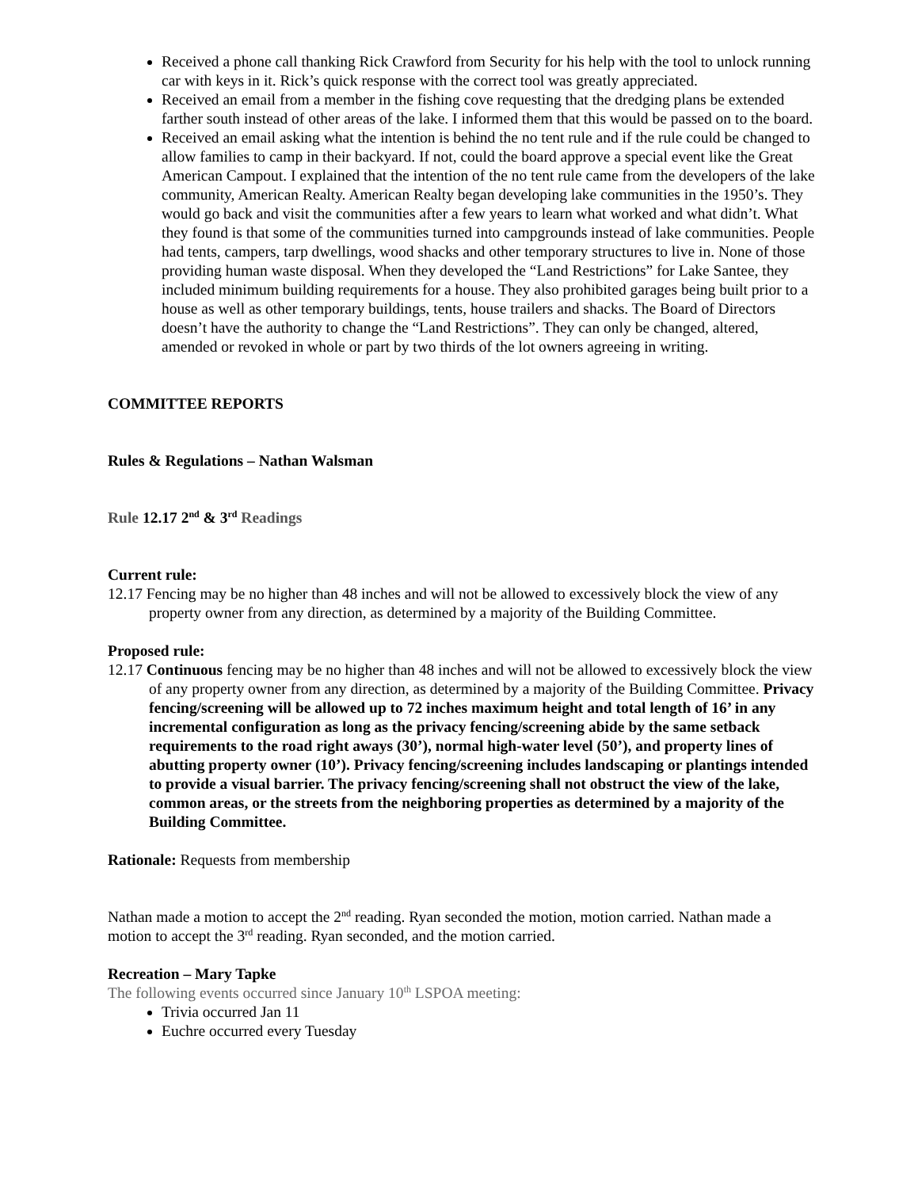Received a phone call thanking Rick Crawford from Security for his help with the tool to unlock running car with keys in it. Rick’s quick response with the correct tool was greatly appreciated.
Received an email from a member in the fishing cove requesting that the dredging plans be extended farther south instead of other areas of the lake. I informed them that this would be passed on to the board.
Received an email asking what the intention is behind the no tent rule and if the rule could be changed to allow families to camp in their backyard. If not, could the board approve a special event like the Great American Campout. I explained that the intention of the no tent rule came from the developers of the lake community, American Realty. American Realty began developing lake communities in the 1950’s. They would go back and visit the communities after a few years to learn what worked and what didn’t. What they found is that some of the communities turned into campgrounds instead of lake communities. People had tents, campers, tarp dwellings, wood shacks and other temporary structures to live in. None of those providing human waste disposal. When they developed the “Land Restrictions” for Lake Santee, they included minimum building requirements for a house. They also prohibited garages being built prior to a house as well as other temporary buildings, tents, house trailers and shacks. The Board of Directors doesn’t have the authority to change the “Land Restrictions”. They can only be changed, altered, amended or revoked in whole or part by two thirds of the lot owners agreeing in writing.
COMMITTEE REPORTS
Rules & Regulations – Nathan Walsman
Rule 12.17 2<sup>nd</sup> & 3<sup>rd</sup> Readings
Current rule:
12.17 Fencing may be no higher than 48 inches and will not be allowed to excessively block the view of any property owner from any direction, as determined by a majority of the Building Committee.
Proposed rule:
12.17 Continuous fencing may be no higher than 48 inches and will not be allowed to excessively block the view of any property owner from any direction, as determined by a majority of the Building Committee. Privacy fencing/screening will be allowed up to 72 inches maximum height and total length of 16’ in any incremental configuration as long as the privacy fencing/screening abide by the same setback requirements to the road right aways (30’), normal high-water level (50’), and property lines of abutting property owner (10’). Privacy fencing/screening includes landscaping or plantings intended to provide a visual barrier. The privacy fencing/screening shall not obstruct the view of the lake, common areas, or the streets from the neighboring properties as determined by a majority of the Building Committee.
Rationale: Requests from membership
Nathan made a motion to accept the 2<sup>nd</sup> reading. Ryan seconded the motion, motion carried. Nathan made a motion to accept the 3<sup>rd</sup> reading. Ryan seconded, and the motion carried.
Recreation – Mary Tapke
The following events occurred since January 10<sup>th</sup> LSPOA meeting:
Trivia occurred Jan 11
Euchre occurred every Tuesday